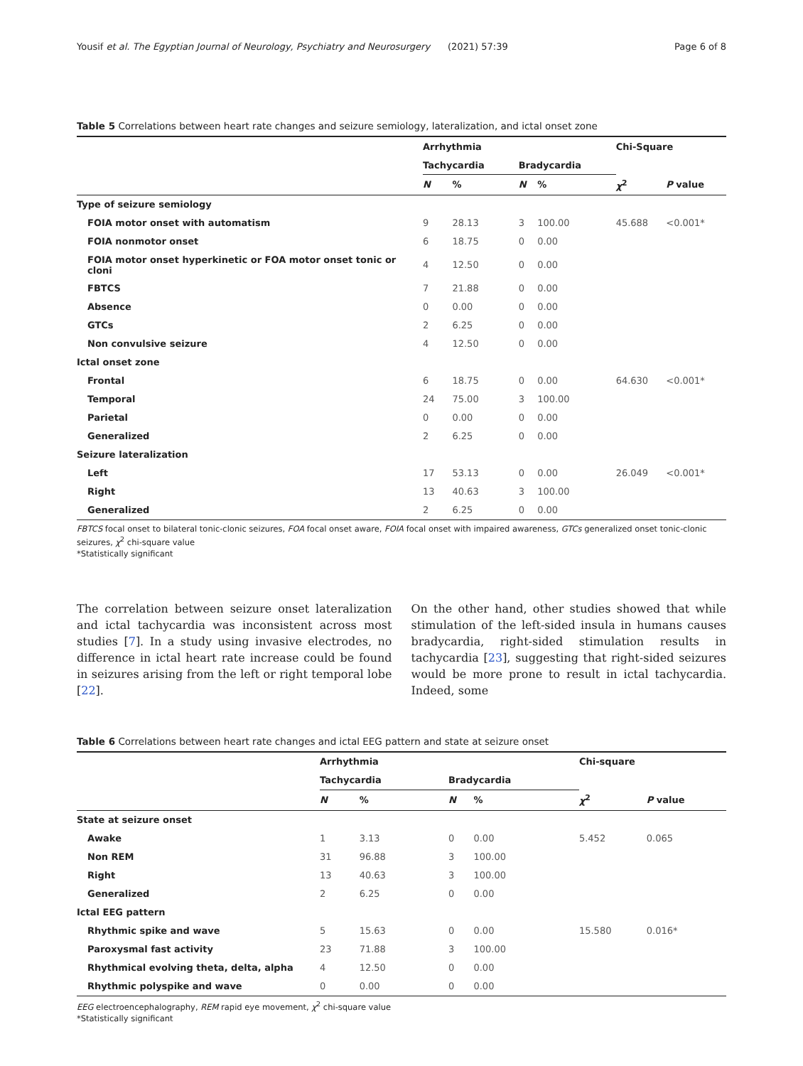Yousif et al. The Egyptian Journal of Neurology, Psychiatry and Neurosurgery (2021) 57:39 Page 6 of 8
Table 5 Correlations between heart rate changes and seizure semiology, lateralization, and ictal onset zone
| | Arrhythmia | | | | Chi-Square | |
| --- | --- | --- | --- | --- | --- | --- |
| | Tachycardia | | Bradycardia | | | |
| | N | % | N | % | χ<sup>2</sup> | P value |
| Type of seizure semiology | | | | | | |
| FOIA motor onset with automatism | 9 | 28.13 | 3 | 100.00 | 45.688 | <0.001* |
| FOIA nonmotor onset | 6 | 18.75 | 0 | 0.00 | | |
| FOIA motor onset hyperkinetic or FOA motor onset tonic or cloni | 4 | 12.50 | 0 | 0.00 | | |
| FBTCS | 7 | 21.88 | 0 | 0.00 | | |
| Absence | 0 | 0.00 | 0 | 0.00 | | |
| GTCs | 2 | 6.25 | 0 | 0.00 | | |
| Non convulsive seizure | 4 | 12.50 | 0 | 0.00 | | |
| Ictal onset zone | | | | | | |
| Frontal | 6 | 18.75 | 0 | 0.00 | 64.630 | <0.001* |
| Temporal | 24 | 75.00 | 3 | 100.00 | | |
| Parietal | 0 | 0.00 | 0 | 0.00 | | |
| Generalized | 2 | 6.25 | 0 | 0.00 | | |
| Seizure lateralization | | | | | | |
| Left | 17 | 53.13 | 0 | 0.00 | 26.049 | <0.001* |
| Right | 13 | 40.63 | 3 | 100.00 | | |
| Generalized | 2 | 6.25 | 0 | 0.00 | | |
FBTCS focal onset to bilateral tonic-clonic seizures, FOA focal onset aware, FOIA focal onset with impaired awareness, GTCs generalized onset tonic-clonic seizures, χ<sup>2</sup> chi-square value
*Statistically significant
The correlation between seizure onset lateralization and ictal tachycardia was inconsistent across most studies [7]. In a study using invasive electrodes, no difference in ictal heart rate increase could be found in seizures arising from the left or right temporal lobe [22].
On the other hand, other studies showed that while stimulation of the left-sided insula in humans causes bradycardia, right-sided stimulation results in tachycardia [23], suggesting that right-sided seizures would be more prone to result in ictal tachycardia. Indeed, some
Table 6 Correlations between heart rate changes and ictal EEG pattern and state at seizure onset
| | Arrhythmia | | | | Chi-square | |
| --- | --- | --- | --- | --- | --- | --- |
| | Tachycardia | | Bradycardia | | | |
| | N | % | N | % | χ<sup>2</sup> | P value |
| State at seizure onset | | | | | | |
| Awake | 1 | 3.13 | 0 | 0.00 | 5.452 | 0.065 |
| Non REM | 31 | 96.88 | 3 | 100.00 | | |
| Right | 13 | 40.63 | 3 | 100.00 | | |
| Generalized | 2 | 6.25 | 0 | 0.00 | | |
| Ictal EEG pattern | | | | | | |
| Rhythmic spike and wave | 5 | 15.63 | 0 | 0.00 | 15.580 | 0.016* |
| Paroxysmal fast activity | 23 | 71.88 | 3 | 100.00 | | |
| Rhythmical evolving theta, delta, alpha | 4 | 12.50 | 0 | 0.00 | | |
| Rhythmic polyspike and wave | 0 | 0.00 | 0 | 0.00 | | |
EEG electroencephalography, REM rapid eye movement, χ<sup>2</sup> chi-square value
*Statistically significant